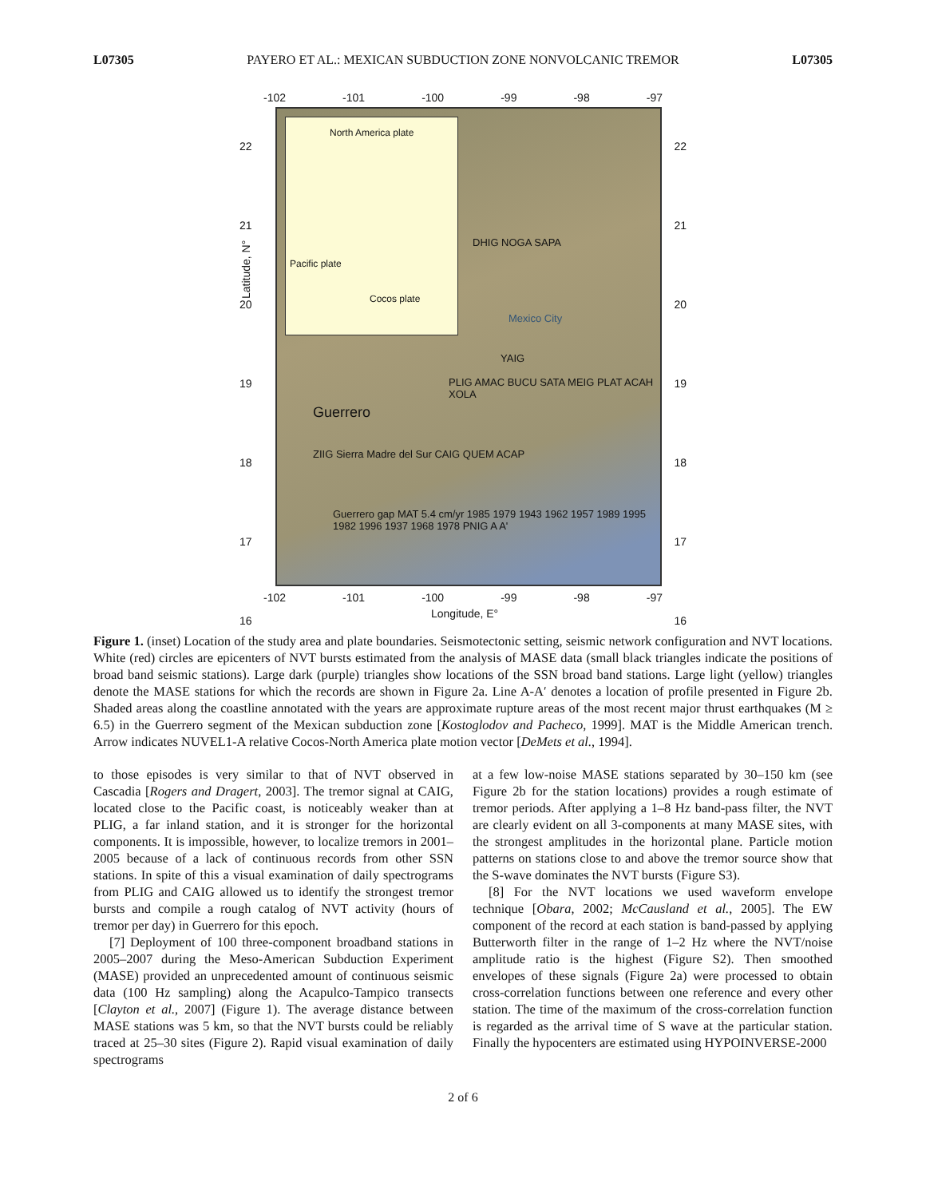L07305 PAYERO ET AL.: MEXICAN SUBDUCTION ZONE NONVOLCANIC TREMOR L07305
-102 -101 -100 -99 -98 -97
North America plate
Pacific plate
Cocos plate
DHIG NOGA SAPA
Mexico City
YAIG
PLIG AMAC BUCU SATA MEIG PLAT ACAH XOLA
Guerrero
ZIIG Sierra Madre del Sur CAIG QUEM ACAP
Guerrero gap MAT 5.4 cm/yr 1985 1979 1943 1962 1957 1989 1995 1982 1996 1937 1968 1978 PNIG A A'
22
21
20
19
18
17
16
22
21
20
19
18
17
16
Latitude, N°
-102 -101 -100 -99 -98 -97
Longitude, E°
Figure 1. (inset) Location of the study area and plate boundaries. Seismotectonic setting, seismic network configuration and NVT locations. White (red) circles are epicenters of NVT bursts estimated from the analysis of MASE data (small black triangles indicate the positions of broad band seismic stations). Large dark (purple) triangles show locations of the SSN broad band stations. Large light (yellow) triangles denote the MASE stations for which the records are shown in Figure 2a. Line A-A′ denotes a location of profile presented in Figure 2b. Shaded areas along the coastline annotated with the years are approximate rupture areas of the most recent major thrust earthquakes (M ≥ 6.5) in the Guerrero segment of the Mexican subduction zone [Kostoglodov and Pacheco, 1999]. MAT is the Middle American trench. Arrow indicates NUVEL1-A relative Cocos-North America plate motion vector [DeMets et al., 1994].
to those episodes is very similar to that of NVT observed in Cascadia [Rogers and Dragert, 2003]. The tremor signal at CAIG, located close to the Pacific coast, is noticeably weaker than at PLIG, a far inland station, and it is stronger for the horizontal components. It is impossible, however, to localize tremors in 2001–2005 because of a lack of continuous records from other SSN stations. In spite of this a visual examination of daily spectrograms from PLIG and CAIG allowed us to identify the strongest tremor bursts and compile a rough catalog of NVT activity (hours of tremor per day) in Guerrero for this epoch.
[7] Deployment of 100 three-component broadband stations in 2005–2007 during the Meso-American Subduction Experiment (MASE) provided an unprecedented amount of continuous seismic data (100 Hz sampling) along the Acapulco-Tampico transects [Clayton et al., 2007] (Figure 1). The average distance between MASE stations was 5 km, so that the NVT bursts could be reliably traced at 25–30 sites (Figure 2). Rapid visual examination of daily spectrograms
at a few low-noise MASE stations separated by 30–150 km (see Figure 2b for the station locations) provides a rough estimate of tremor periods. After applying a 1–8 Hz band-pass filter, the NVT are clearly evident on all 3-components at many MASE sites, with the strongest amplitudes in the horizontal plane. Particle motion patterns on stations close to and above the tremor source show that the S-wave dominates the NVT bursts (Figure S3).
[8] For the NVT locations we used waveform envelope technique [Obara, 2002; McCausland et al., 2005]. The EW component of the record at each station is band-passed by applying Butterworth filter in the range of 1–2 Hz where the NVT/noise amplitude ratio is the highest (Figure S2). Then smoothed envelopes of these signals (Figure 2a) were processed to obtain cross-correlation functions between one reference and every other station. The time of the maximum of the cross-correlation function is regarded as the arrival time of S wave at the particular station. Finally the hypocenters are estimated using HYPOINVERSE-2000
2 of 6